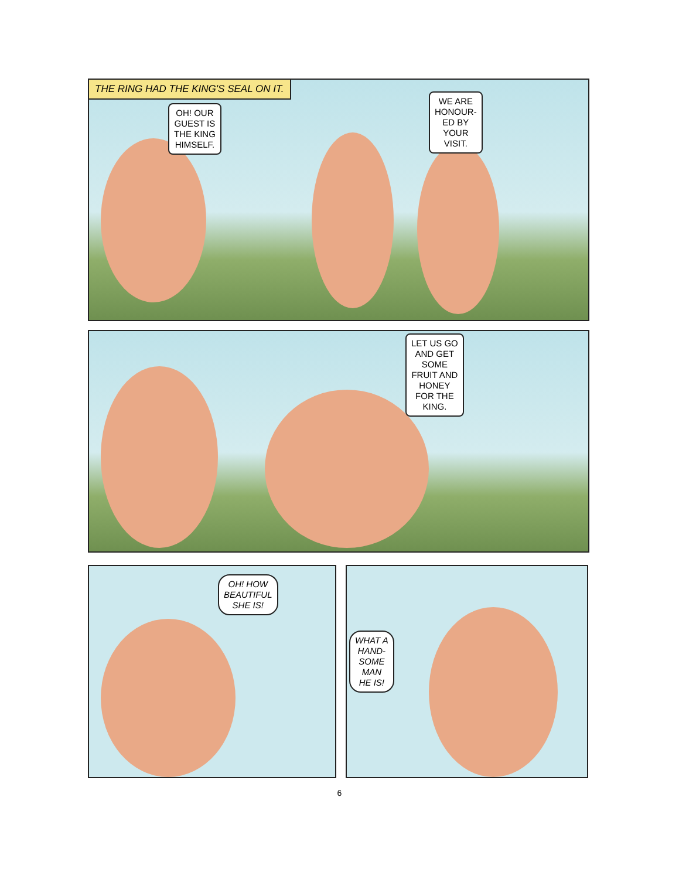THE RING HAD THE KING'S SEAL ON IT.
OH! OUR
GUEST IS
THE KING
HIMSELF.
WE ARE
HONOUR-
ED BY
YOUR
VISIT.
LET US GO
AND GET
SOME
FRUIT AND
HONEY
FOR THE
KING.
OH! HOW
BEAUTIFUL
SHE IS!
WHAT A
HAND-
SOME
MAN
HE IS!
6